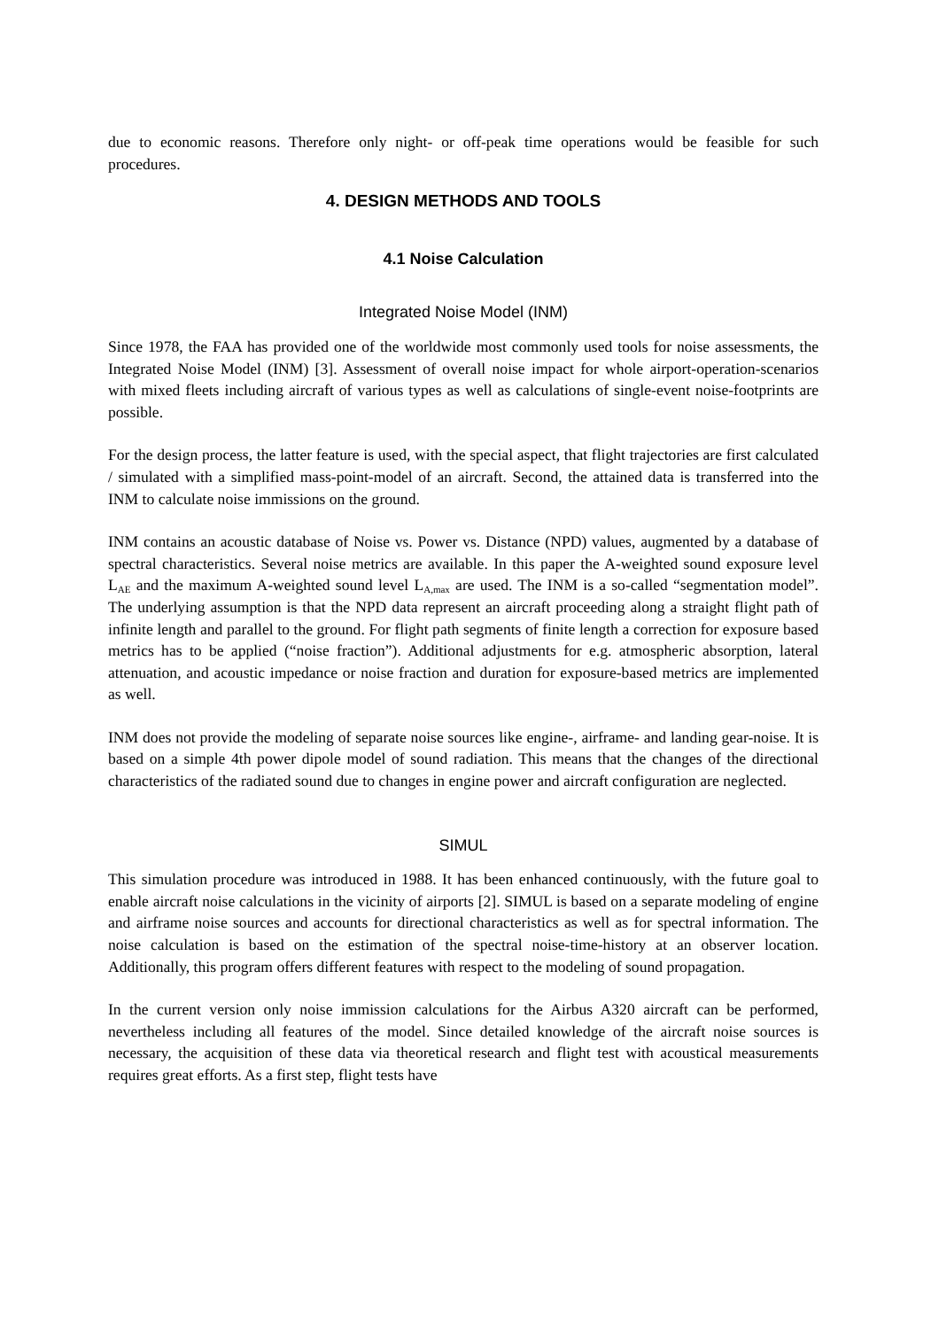due to economic reasons. Therefore only night- or off-peak time operations would be feasible for such procedures.
4. DESIGN METHODS AND TOOLS
4.1 Noise Calculation
Integrated Noise Model (INM)
Since 1978, the FAA has provided one of the worldwide most commonly used tools for noise assessments, the Integrated Noise Model (INM) [3]. Assessment of overall noise impact for whole airport-operation-scenarios with mixed fleets including aircraft of various types as well as calculations of single-event noise-footprints are possible.
For the design process, the latter feature is used, with the special aspect, that flight trajectories are first calculated / simulated with a simplified mass-point-model of an aircraft. Second, the attained data is transferred into the INM to calculate noise immissions on the ground.
INM contains an acoustic database of Noise vs. Power vs. Distance (NPD) values, augmented by a database of spectral characteristics. Several noise metrics are available. In this paper the A-weighted sound exposure level L<sub>AE</sub> and the maximum A-weighted sound level L<sub>A,max</sub> are used. The INM is a so-called “segmentation model”. The underlying assumption is that the NPD data represent an aircraft proceeding along a straight flight path of infinite length and parallel to the ground. For flight path segments of finite length a correction for exposure based metrics has to be applied (“noise fraction”). Additional adjustments for e.g. atmospheric absorption, lateral attenuation, and acoustic impedance or noise fraction and duration for exposure-based metrics are implemented as well.
INM does not provide the modeling of separate noise sources like engine-, airframe- and landing gear-noise. It is based on a simple 4th power dipole model of sound radiation. This means that the changes of the directional characteristics of the radiated sound due to changes in engine power and aircraft configuration are neglected.
SIMUL
This simulation procedure was introduced in 1988. It has been enhanced continuously, with the future goal to enable aircraft noise calculations in the vicinity of airports [2]. SIMUL is based on a separate modeling of engine and airframe noise sources and accounts for directional characteristics as well as for spectral information. The noise calculation is based on the estimation of the spectral noise-time-history at an observer location. Additionally, this program offers different features with respect to the modeling of sound propagation.
In the current version only noise immission calculations for the Airbus A320 aircraft can be performed, nevertheless including all features of the model. Since detailed knowledge of the aircraft noise sources is necessary, the acquisition of these data via theoretical research and flight test with acoustical measurements requires great efforts. As a first step, flight tests have